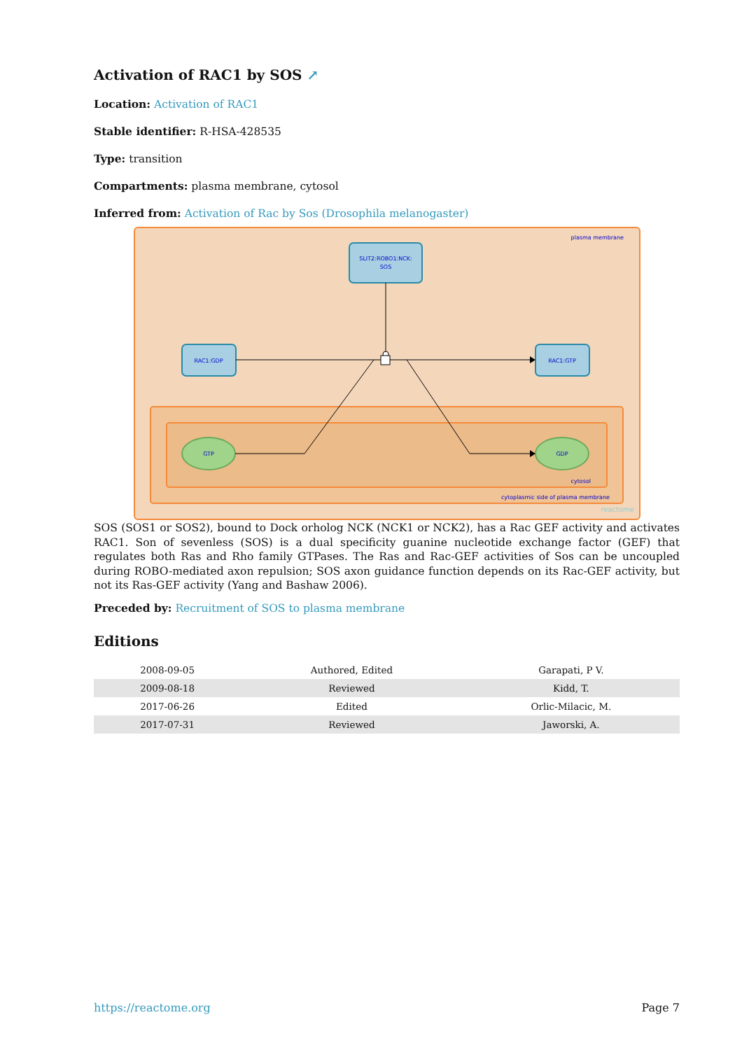Activation of RAC1 by SOS ↗
Location: Activation of RAC1
Stable identifier: R-HSA-428535
Type: transition
Compartments: plasma membrane, cytosol
Inferred from: Activation of Rac by Sos (Drosophila melanogaster)
plasma membrane
cytosol
cytoplasmic side of plasma membrane
reactome
SLIT2:ROBO1:NCK:
SOS
RAC1:GDP
RAC1:GTP
GTP
GDP
SOS (SOS1 or SOS2), bound to Dock orholog NCK (NCK1 or NCK2), has a Rac GEF activity and activates RAC1. Son of sevenless (SOS) is a dual specificity guanine nucleotide exchange factor (GEF) that regulates both Ras and Rho family GTPases. The Ras and Rac-GEF activities of Sos can be uncoupled during ROBO-mediated axon repulsion; SOS axon guidance function depends on its Rac-GEF activity, but not its Ras-GEF activity (Yang and Bashaw 2006).
Preceded by: Recruitment of SOS to plasma membrane
Editions
| 2008-09-05 | Authored, Edited | Garapati, P V. |
| 2009-08-18 | Reviewed | Kidd, T. |
| 2017-06-26 | Edited | Orlic-Milacic, M. |
| 2017-07-31 | Reviewed | Jaworski, A. |
https://reactome.org Page 7